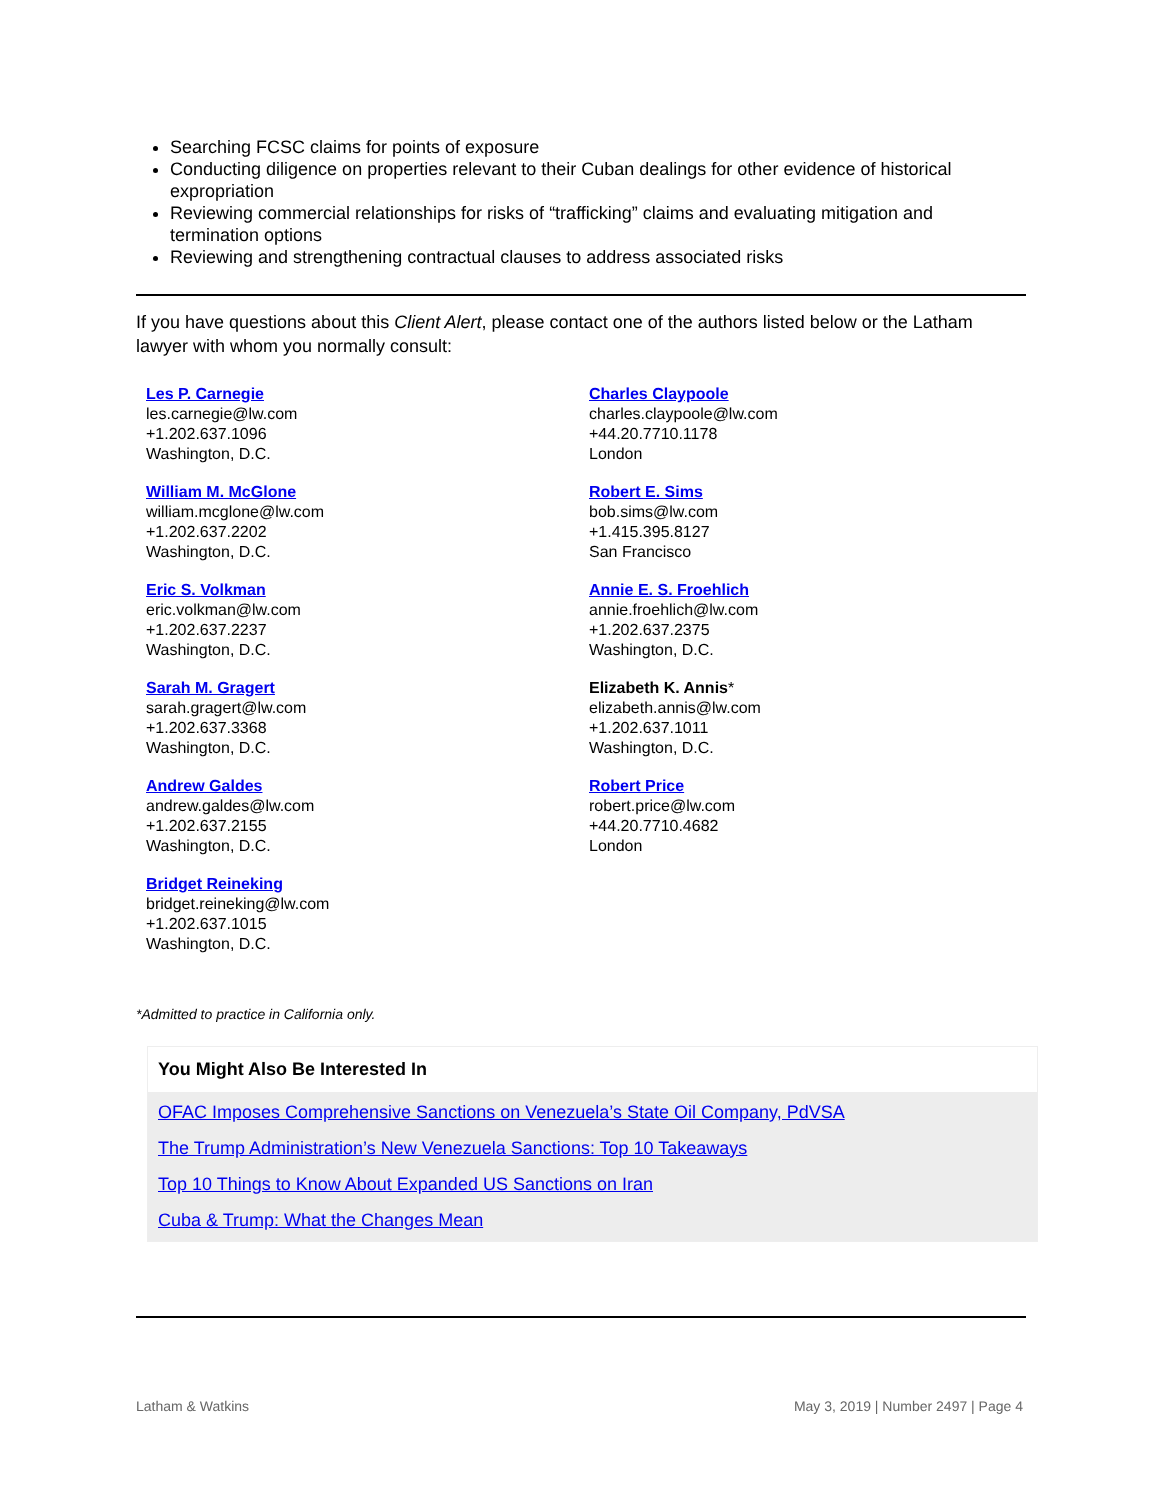Searching FCSC claims for points of exposure
Conducting diligence on properties relevant to their Cuban dealings for other evidence of historical expropriation
Reviewing commercial relationships for risks of “trafficking” claims and evaluating mitigation and termination options
Reviewing and strengthening contractual clauses to address associated risks
If you have questions about this Client Alert, please contact one of the authors listed below or the Latham lawyer with whom you normally consult:
Les P. Carnegie
les.carnegie@lw.com
+1.202.637.1096
Washington, D.C.
Charles Claypoole
charles.claypoole@lw.com
+44.20.7710.1178
London
William M. McGlone
william.mcglone@lw.com
+1.202.637.2202
Washington, D.C.
Robert E. Sims
bob.sims@lw.com
+1.415.395.8127
San Francisco
Eric S. Volkman
eric.volkman@lw.com
+1.202.637.2237
Washington, D.C.
Annie E. S. Froehlich
annie.froehlich@lw.com
+1.202.637.2375
Washington, D.C.
Sarah M. Gragert
sarah.gragert@lw.com
+1.202.637.3368
Washington, D.C.
Elizabeth K. Annis*
elizabeth.annis@lw.com
+1.202.637.1011
Washington, D.C.
Andrew Galdes
andrew.galdes@lw.com
+1.202.637.2155
Washington, D.C.
Robert Price
robert.price@lw.com
+44.20.7710.4682
London
Bridget Reineking
bridget.reineking@lw.com
+1.202.637.1015
Washington, D.C.
*Admitted to practice in California only.
You Might Also Be Interested In
OFAC Imposes Comprehensive Sanctions on Venezuela’s State Oil Company, PdVSA
The Trump Administration’s New Venezuela Sanctions: Top 10 Takeaways
Top 10 Things to Know About Expanded US Sanctions on Iran
Cuba & Trump: What the Changes Mean
Latham & Watkins May 3, 2019 | Number 2497 | Page 4